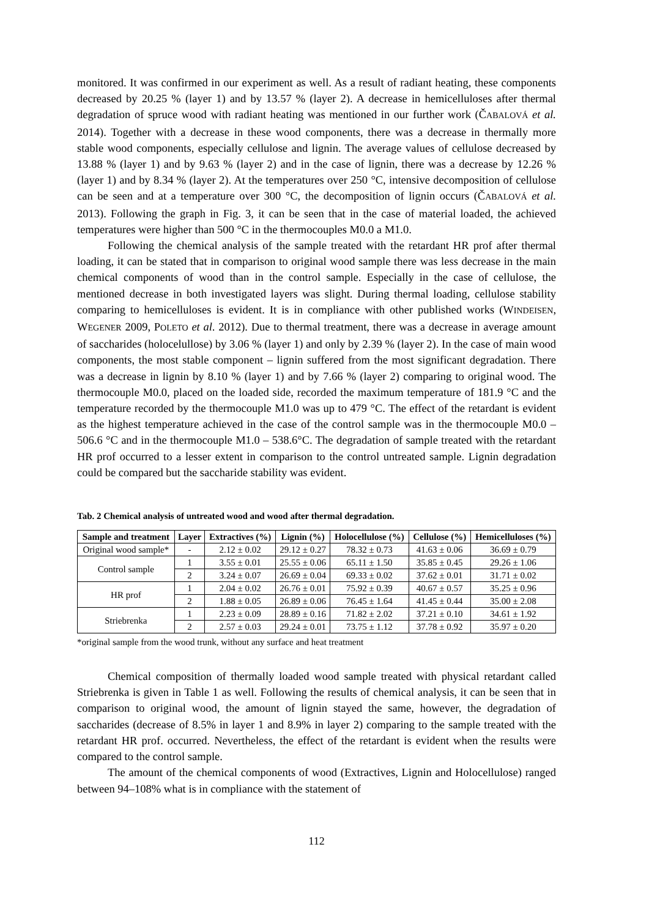monitored. It was confirmed in our experiment as well. As a result of radiant heating, these components decreased by 20.25 % (layer 1) and by 13.57 % (layer 2). A decrease in hemicelluloses after thermal degradation of spruce wood with radiant heating was mentioned in our further work (ČABALOVÁ et al. 2014). Together with a decrease in these wood components, there was a decrease in thermally more stable wood components, especially cellulose and lignin. The average values of cellulose decreased by 13.88 % (layer 1) and by 9.63 % (layer 2) and in the case of lignin, there was a decrease by 12.26 % (layer 1) and by 8.34 % (layer 2). At the temperatures over 250 °C, intensive decomposition of cellulose can be seen and at a temperature over 300 °C, the decomposition of lignin occurs (ČABALOVÁ et al. 2013). Following the graph in Fig. 3, it can be seen that in the case of material loaded, the achieved temperatures were higher than 500 °C in the thermocouples M0.0 a M1.0.
Following the chemical analysis of the sample treated with the retardant HR prof after thermal loading, it can be stated that in comparison to original wood sample there was less decrease in the main chemical components of wood than in the control sample. Especially in the case of cellulose, the mentioned decrease in both investigated layers was slight. During thermal loading, cellulose stability comparing to hemicelluloses is evident. It is in compliance with other published works (WINDEISEN, WEGENER 2009, POLETO et al. 2012). Due to thermal treatment, there was a decrease in average amount of saccharides (holocelullose) by 3.06 % (layer 1) and only by 2.39 % (layer 2). In the case of main wood components, the most stable component – lignin suffered from the most significant degradation. There was a decrease in lignin by 8.10 % (layer 1) and by 7.66 % (layer 2) comparing to original wood. The thermocouple M0.0, placed on the loaded side, recorded the maximum temperature of 181.9 °C and the temperature recorded by the thermocouple M1.0 was up to 479 °C. The effect of the retardant is evident as the highest temperature achieved in the case of the control sample was in the thermocouple M0.0 – 506.6 °C and in the thermocouple M1.0 – 538.6°C. The degradation of sample treated with the retardant HR prof occurred to a lesser extent in comparison to the control untreated sample. Lignin degradation could be compared but the saccharide stability was evident.
Tab. 2 Chemical analysis of untreated wood and wood after thermal degradation.
| Sample and treatment | Layer | Extractives (%) | Lignin (%) | Holocellulose (%) | Cellulose (%) | Hemicelluloses (%) |
| --- | --- | --- | --- | --- | --- | --- |
| Original wood sample* | - | 2.12 ± 0.02 | 29.12 ± 0.27 | 78.32 ± 0.73 | 41.63 ± 0.06 | 36.69 ± 0.79 |
| Control sample | 1 | 3.55 ± 0.01 | 25.55 ± 0.06 | 65.11 ± 1.50 | 35.85 ± 0.45 | 29.26 ± 1.06 |
| | 2 | 3.24 ± 0.07 | 26.69 ± 0.04 | 69.33 ± 0.02 | 37.62 ± 0.01 | 31.71 ± 0.02 |
| HR prof | 1 | 2.04 ± 0.02 | 26.76 ± 0.01 | 75.92 ± 0.39 | 40.67 ± 0.57 | 35.25 ± 0.96 |
| | 2 | 1.88 ± 0.05 | 26.89 ± 0.06 | 76.45 ± 1.64 | 41.45 ± 0.44 | 35.00 ± 2.08 |
| Striebrenka | 1 | 2.23 ± 0.09 | 28.89 ± 0.16 | 71.82 ± 2.02 | 37.21 ± 0.10 | 34.61 ± 1.92 |
| | 2 | 2.57 ± 0.03 | 29.24 ± 0.01 | 73.75 ± 1.12 | 37.78 ± 0.92 | 35.97 ± 0.20 |
*original sample from the wood trunk, without any surface and heat treatment
Chemical composition of thermally loaded wood sample treated with physical retardant called Striebrenka is given in Table 1 as well. Following the results of chemical analysis, it can be seen that in comparison to original wood, the amount of lignin stayed the same, however, the degradation of saccharides (decrease of 8.5% in layer 1 and 8.9% in layer 2) comparing to the sample treated with the retardant HR prof. occurred. Nevertheless, the effect of the retardant is evident when the results were compared to the control sample.
The amount of the chemical components of wood (Extractives, Lignin and Holocellulose) ranged between 94–108% what is in compliance with the statement of
112